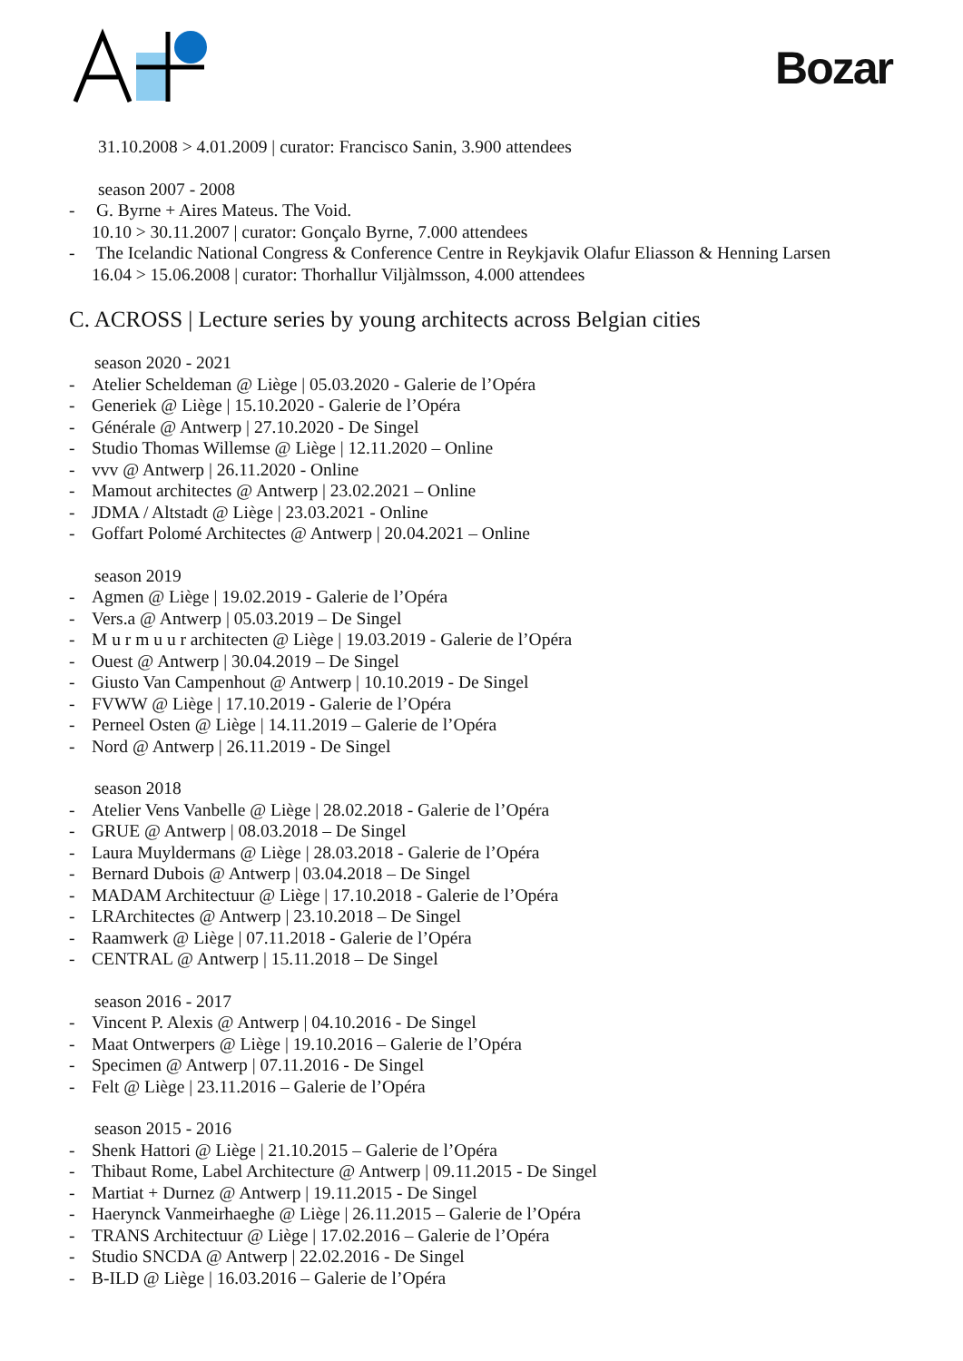Bozar
31.10.2008 > 4.01.2009 | curator: Francisco Sanin, 3.900 attendees
season 2007 - 2008
- G. Byrne + Aires Mateus. The Void.
10.10 > 30.11.2007 | curator: Gonçalo Byrne, 7.000 attendees
- The Icelandic National Congress & Conference Centre in Reykjavik Olafur Eliasson & Henning Larsen
16.04 > 15.06.2008 | curator: Thorhallur Viljàlmsson, 4.000 attendees
C. ACROSS | Lecture series by young architects across Belgian cities
season 2020 - 2021
- Atelier Scheldeman @ Liège | 05.03.2020 - Galerie de l’Opéra
- Generiek @ Liège | 15.10.2020 - Galerie de l’Opéra
- Générale @ Antwerp | 27.10.2020 - De Singel
- Studio Thomas Willemse @ Liège | 12.11.2020 – Online
- vvv @ Antwerp | 26.11.2020 - Online
- Mamout architectes @ Antwerp | 23.02.2021 – Online
- JDMA / Altstadt @ Liège | 23.03.2021 - Online
- Goffart Polomé Architectes @ Antwerp | 20.04.2021 – Online
season 2019
- Agmen @ Liège | 19.02.2019 - Galerie de l’Opéra
- Vers.a @ Antwerp | 05.03.2019 – De Singel
- M u r m u u r architecten @ Liège | 19.03.2019 - Galerie de l’Opéra
- Ouest @ Antwerp | 30.04.2019 – De Singel
- Giusto Van Campenhout @ Antwerp | 10.10.2019 - De Singel
- FVWW @ Liège | 17.10.2019 - Galerie de l’Opéra
- Perneel Osten @ Liège | 14.11.2019 – Galerie de l’Opéra
- Nord @ Antwerp | 26.11.2019 - De Singel
season 2018
- Atelier Vens Vanbelle @ Liège | 28.02.2018 - Galerie de l’Opéra
- GRUE @ Antwerp | 08.03.2018 – De Singel
- Laura Muyldermans @ Liège | 28.03.2018 - Galerie de l’Opéra
- Bernard Dubois @ Antwerp | 03.04.2018 – De Singel
- MADAM Architectuur @ Liège | 17.10.2018 - Galerie de l’Opéra
- LRArchitectes @ Antwerp | 23.10.2018 – De Singel
- Raamwerk @ Liège | 07.11.2018 - Galerie de l’Opéra
- CENTRAL @ Antwerp | 15.11.2018 – De Singel
season 2016 - 2017
- Vincent P. Alexis @ Antwerp | 04.10.2016 - De Singel
- Maat Ontwerpers @ Liège | 19.10.2016 – Galerie de l’Opéra
- Specimen @ Antwerp | 07.11.2016 - De Singel
- Felt @ Liège | 23.11.2016 – Galerie de l’Opéra
season 2015 - 2016
- Shenk Hattori @ Liège | 21.10.2015 – Galerie de l’Opéra
- Thibaut Rome, Label Architecture @ Antwerp | 09.11.2015 - De Singel
- Martiat + Durnez @ Antwerp | 19.11.2015 - De Singel
- Haerynck Vanmeirhaeghe @ Liège | 26.11.2015 – Galerie de l’Opéra
- TRANS Architectuur @ Liège | 17.02.2016 – Galerie de l’Opéra
- Studio SNCDA @ Antwerp | 22.02.2016 - De Singel
- B-ILD @ Liège | 16.03.2016 – Galerie de l’Opéra